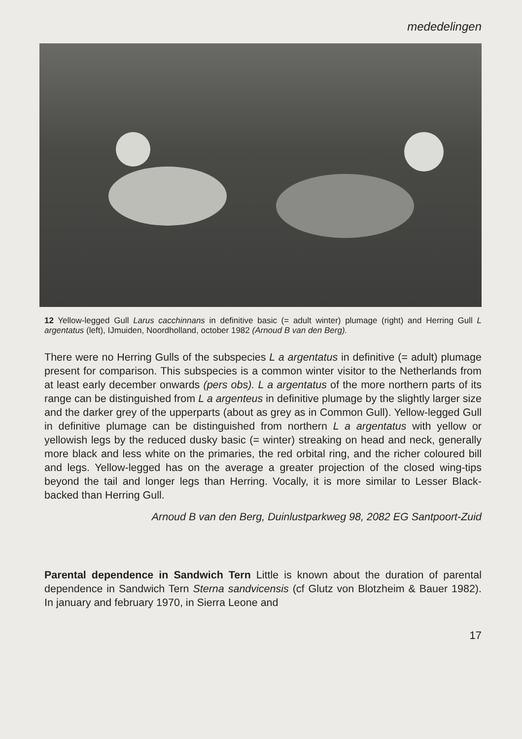mededelingen
12 Yellow-legged Gull Larus cacchinnans in definitive basic (= adult winter) plumage (right) and Herring Gull L argentatus (left), IJmuiden, Noordholland, october 1982 (Arnoud B van den Berg).
There were no Herring Gulls of the subspecies L a argentatus in definitive (= adult) plumage present for comparison. This subspecies is a common winter visitor to the Netherlands from at least early december onwards (pers obs). L a argentatus of the more northern parts of its range can be distinguished from L a argenteus in definitive plumage by the slightly larger size and the darker grey of the upperparts (about as grey as in Common Gull). Yellow-legged Gull in definitive plumage can be distinguished from northern L a argentatus with yellow or yellowish legs by the reduced dusky basic (= winter) streaking on head and neck, generally more black and less white on the primaries, the red orbital ring, and the richer coloured bill and legs. Yellow-legged has on the average a greater projection of the closed wing-tips beyond the tail and longer legs than Herring. Vocally, it is more similar to Lesser Black-backed than Herring Gull.
Arnoud B van den Berg, Duinlustparkweg 98, 2082 EG Santpoort-Zuid
Parental dependence in Sandwich Tern Little is known about the duration of parental dependence in Sandwich Tern Sterna sandvicensis (cf Glutz von Blotzheim & Bauer 1982). In january and february 1970, in Sierra Leone and
17